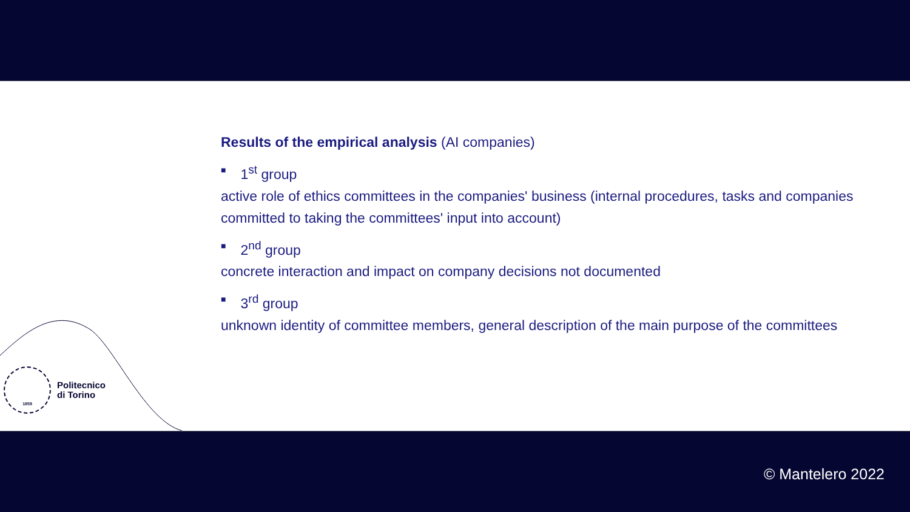Results of the empirical analysis (AI companies)
■ 1<sup>st</sup> group
active role of ethics committees in the companies' business (internal procedures, tasks and companies committed to taking the committees' input into account)
■ 2<sup>nd</sup> group
concrete interaction and impact on company decisions not documented
■ 3<sup>rd</sup> group
unknown identity of committee members, general description of the main purpose of the committees
1859
Politecnico
di Torino
© Mantelero 2022